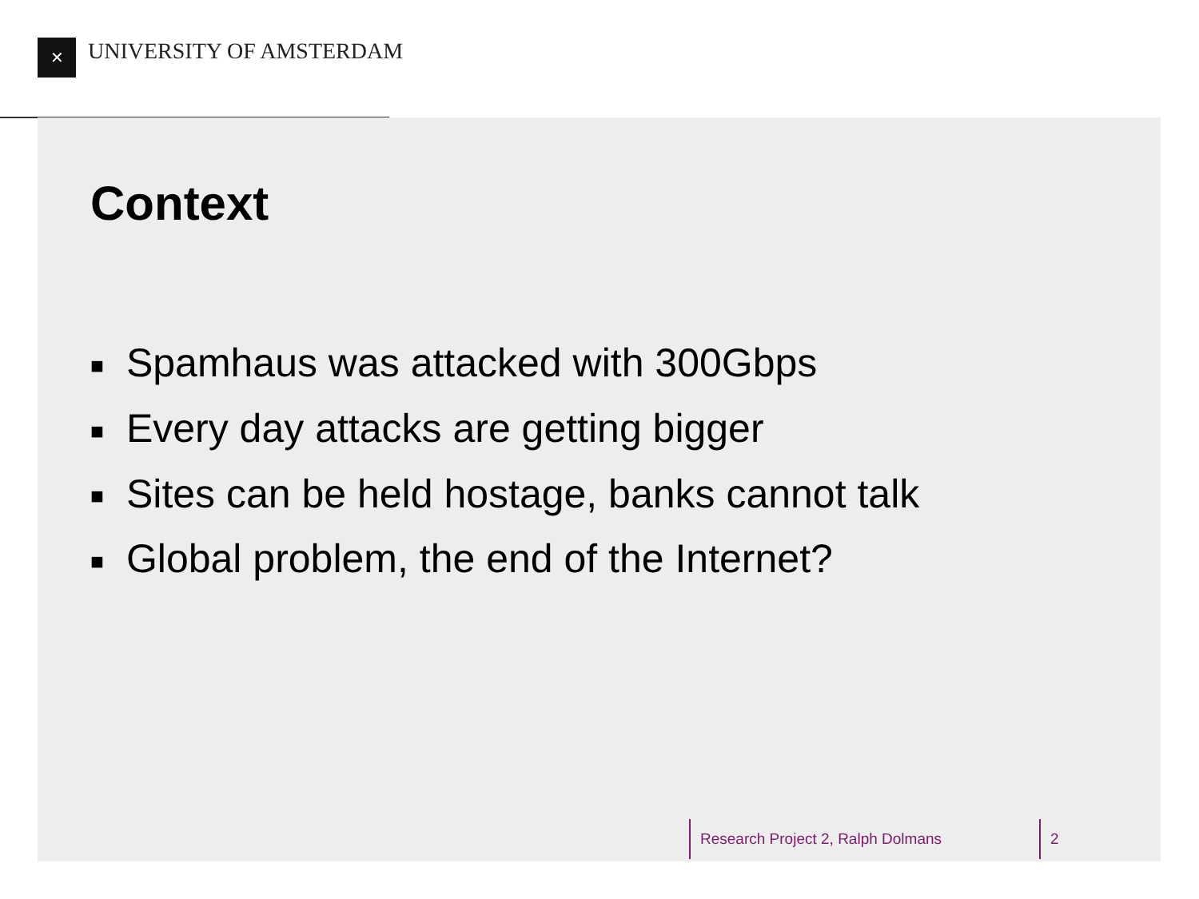✕ UNIVERSITY OF AMSTERDAM
Context
■ Spamhaus was attacked with 300Gbps
■ Every day attacks are getting bigger
■ Sites can be held hostage, banks cannot talk
■ Global problem, the end of the Internet?
Research Project 2, Ralph Dolmans 2